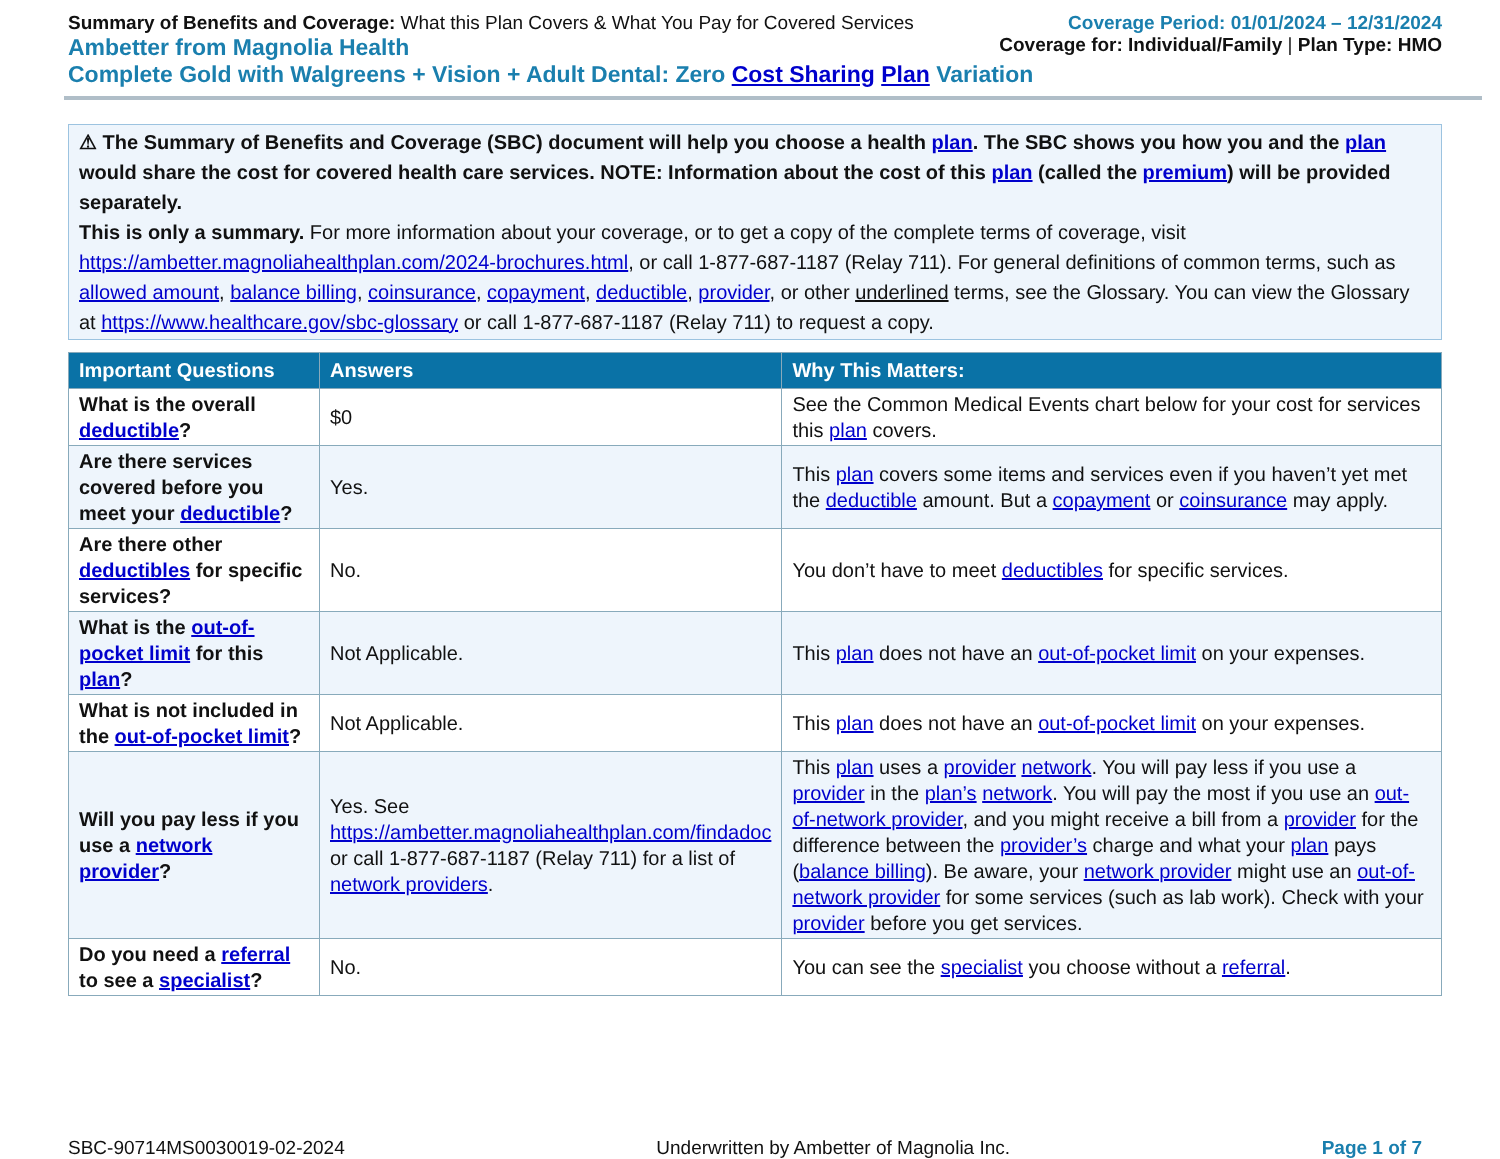Summary of Benefits and Coverage: What this Plan Covers & What You Pay for Covered Services
Coverage Period: 01/01/2024 – 12/31/2024
Ambetter from Magnolia Health
Coverage for: Individual/Family | Plan Type: HMO
Complete Gold with Walgreens + Vision + Adult Dental: Zero Cost Sharing Plan Variation
⚠ The Summary of Benefits and Coverage (SBC) document will help you choose a health plan. The SBC shows you how you and the plan would share the cost for covered health care services. NOTE: Information about the cost of this plan (called the premium) will be provided separately.
This is only a summary. For more information about your coverage, or to get a copy of the complete terms of coverage, visit https://ambetter.magnoliahealthplan.com/2024-brochures.html, or call 1-877-687-1187 (Relay 711). For general definitions of common terms, such as allowed amount, balance billing, coinsurance, copayment, deductible, provider, or other underlined terms, see the Glossary. You can view the Glossary at https://www.healthcare.gov/sbc-glossary or call 1-877-687-1187 (Relay 711) to request a copy.
| Important Questions | Answers | Why This Matters: |
| --- | --- | --- |
| What is the overall deductible ? | $0 | See the Common Medical Events chart below for your cost for services this plan covers. |
| Are there services covered before you meet your deductible ? | Yes. | This plan covers some items and services even if you haven’t yet met the deductible amount. But a copayment or coinsurance may apply. |
| Are there other deductibles for specific services? | No. | You don’t have to meet deductibles for specific services. |
| What is the out-of-pocket limit for this plan ? | Not Applicable. | This plan does not have an out-of-pocket limit on your expenses. |
| What is not included in the out-of-pocket limit ? | Not Applicable. | This plan does not have an out-of-pocket limit on your expenses. |
| Will you pay less if you use a network provider ? | Yes. See https://ambetter.magnoliahealthplan.com/findadoc or call 1-877-687-1187 (Relay 711) for a list of network providers . | This plan uses a provider network . You will pay less if you use a provider in the plan’s network . You will pay the most if you use an out-of-network provider , and you might receive a bill from a provider for the difference between the provider’s charge and what your plan pays ( balance billing ). Be aware, your network provider might use an out-of-network provider for some services (such as lab work). Check with your provider before you get services. |
| Do you need a referral to see a specialist ? | No. | You can see the specialist you choose without a referral . |
SBC-90714MS0030019-02-2024 Underwritten by Ambetter of Magnolia Inc. Page 1 of 7